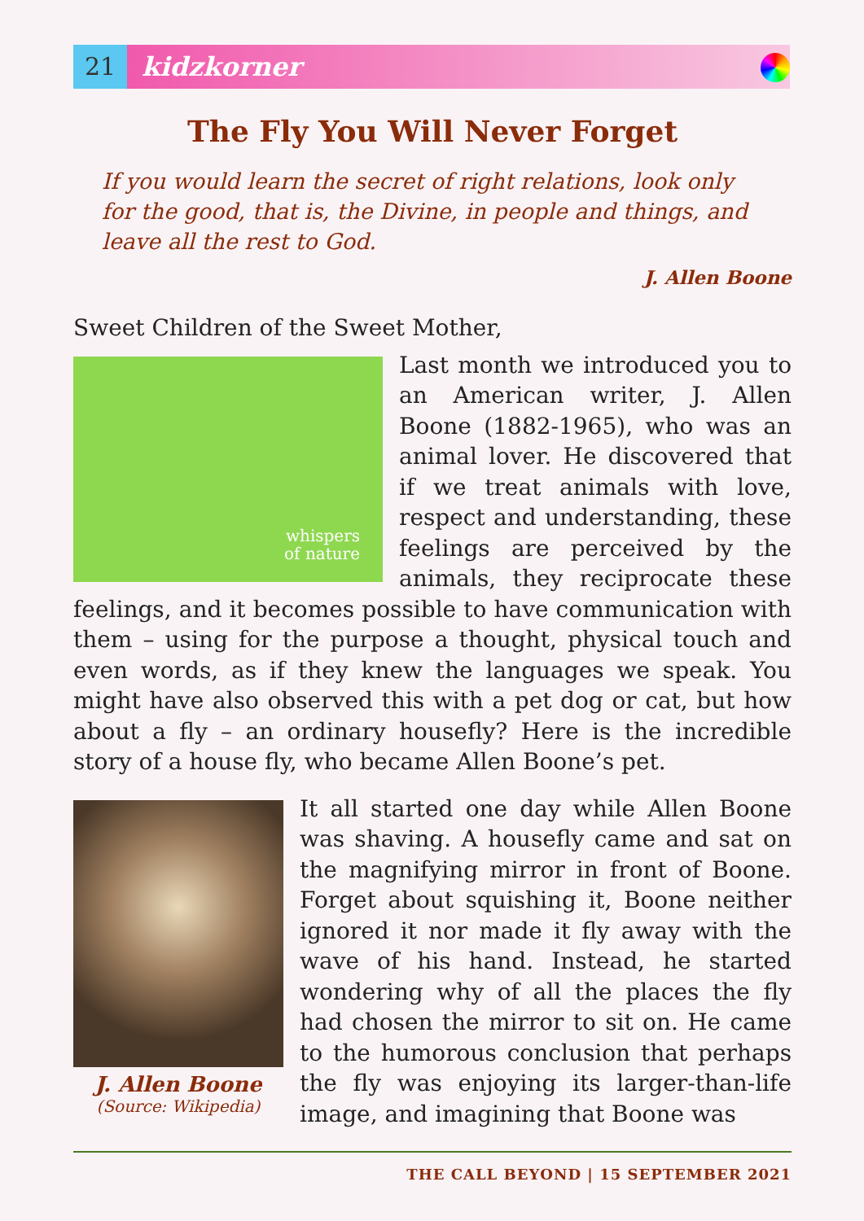21 kidzkorner
The Fly You Will Never Forget
If you would learn the secret of right relations, look only for the good, that is, the Divine, in people and things, and leave all the rest to God.
J. Allen Boone
Sweet Children of the Sweet Mother,
whispers
of nature
Last month we introduced you to an American writer, J. Allen Boone (1882-1965), who was an animal lover. He discovered that if we treat animals with love, respect and understanding, these feelings are perceived by the animals, they reciprocate these feelings, and it becomes possible to have communication with them – using for the purpose a thought, physical touch and even words, as if they knew the languages we speak. You might have also observed this with a pet dog or cat, but how about a fly – an ordinary housefly? Here is the incredible story of a house fly, who became Allen Boone’s pet.
J. Allen Boone
(Source: Wikipedia)
It all started one day while Allen Boone was shaving. A housefly came and sat on the magnifying mirror in front of Boone. Forget about squishing it, Boone neither ignored it nor made it fly away with the wave of his hand. Instead, he started wondering why of all the places the fly had chosen the mirror to sit on. He came to the humorous conclusion that perhaps the fly was enjoying its larger-than-life image, and imagining that Boone was
THE CALL BEYOND | 15 SEPTEMBER 2021